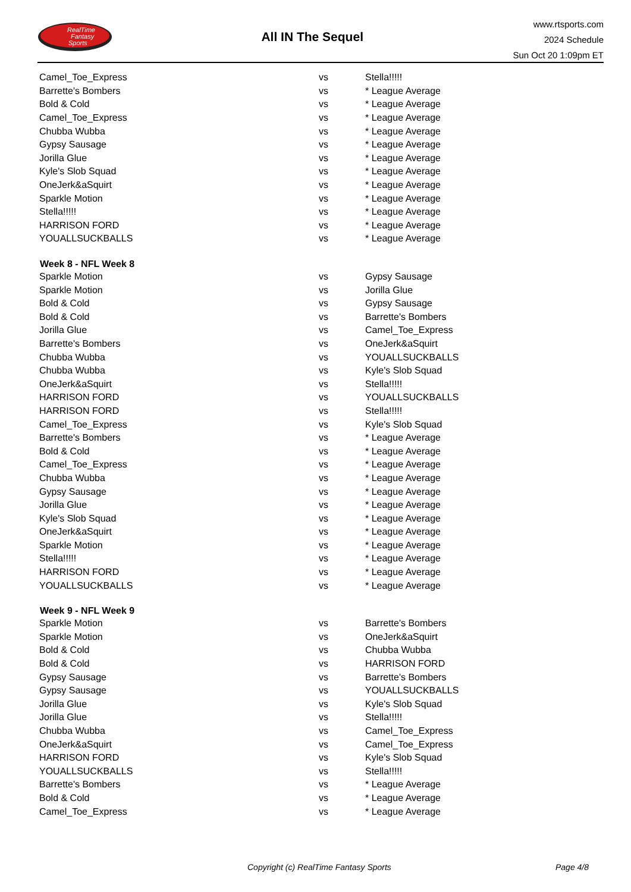RealTime
Fantasy
Sports
All IN The Sequel
www.rtsports.com
2024 Schedule
Sun Oct 20 1:09pm ET
| Camel_Toe_Express | vs | Stella!!!!! |
| Barrette's Bombers | vs | * League Average |
| Bold & Cold | vs | * League Average |
| Camel_Toe_Express | vs | * League Average |
| Chubba Wubba | vs | * League Average |
| Gypsy Sausage | vs | * League Average |
| Jorilla Glue | vs | * League Average |
| Kyle's Slob Squad | vs | * League Average |
| OneJerk&aSquirt | vs | * League Average |
| Sparkle Motion | vs | * League Average |
| Stella!!!!! | vs | * League Average |
| HARRISON FORD | vs | * League Average |
| YOUALLSUCKBALLS | vs | * League Average |
| Week 8 - NFL Week 8 | | |
| Sparkle Motion | vs | Gypsy Sausage |
| Sparkle Motion | vs | Jorilla Glue |
| Bold & Cold | vs | Gypsy Sausage |
| Bold & Cold | vs | Barrette's Bombers |
| Jorilla Glue | vs | Camel_Toe_Express |
| Barrette's Bombers | vs | OneJerk&aSquirt |
| Chubba Wubba | vs | YOUALLSUCKBALLS |
| Chubba Wubba | vs | Kyle's Slob Squad |
| OneJerk&aSquirt | vs | Stella!!!!! |
| HARRISON FORD | vs | YOUALLSUCKBALLS |
| HARRISON FORD | vs | Stella!!!!! |
| Camel_Toe_Express | vs | Kyle's Slob Squad |
| Barrette's Bombers | vs | * League Average |
| Bold & Cold | vs | * League Average |
| Camel_Toe_Express | vs | * League Average |
| Chubba Wubba | vs | * League Average |
| Gypsy Sausage | vs | * League Average |
| Jorilla Glue | vs | * League Average |
| Kyle's Slob Squad | vs | * League Average |
| OneJerk&aSquirt | vs | * League Average |
| Sparkle Motion | vs | * League Average |
| Stella!!!!! | vs | * League Average |
| HARRISON FORD | vs | * League Average |
| YOUALLSUCKBALLS | vs | * League Average |
| Week 9 - NFL Week 9 | | |
| Sparkle Motion | vs | Barrette's Bombers |
| Sparkle Motion | vs | OneJerk&aSquirt |
| Bold & Cold | vs | Chubba Wubba |
| Bold & Cold | vs | HARRISON FORD |
| Gypsy Sausage | vs | Barrette's Bombers |
| Gypsy Sausage | vs | YOUALLSUCKBALLS |
| Jorilla Glue | vs | Kyle's Slob Squad |
| Jorilla Glue | vs | Stella!!!!! |
| Chubba Wubba | vs | Camel_Toe_Express |
| OneJerk&aSquirt | vs | Camel_Toe_Express |
| HARRISON FORD | vs | Kyle's Slob Squad |
| YOUALLSUCKBALLS | vs | Stella!!!!! |
| Barrette's Bombers | vs | * League Average |
| Bold & Cold | vs | * League Average |
| Camel_Toe_Express | vs | * League Average |
Copyright (c) RealTime Fantasy Sports Page 4/8